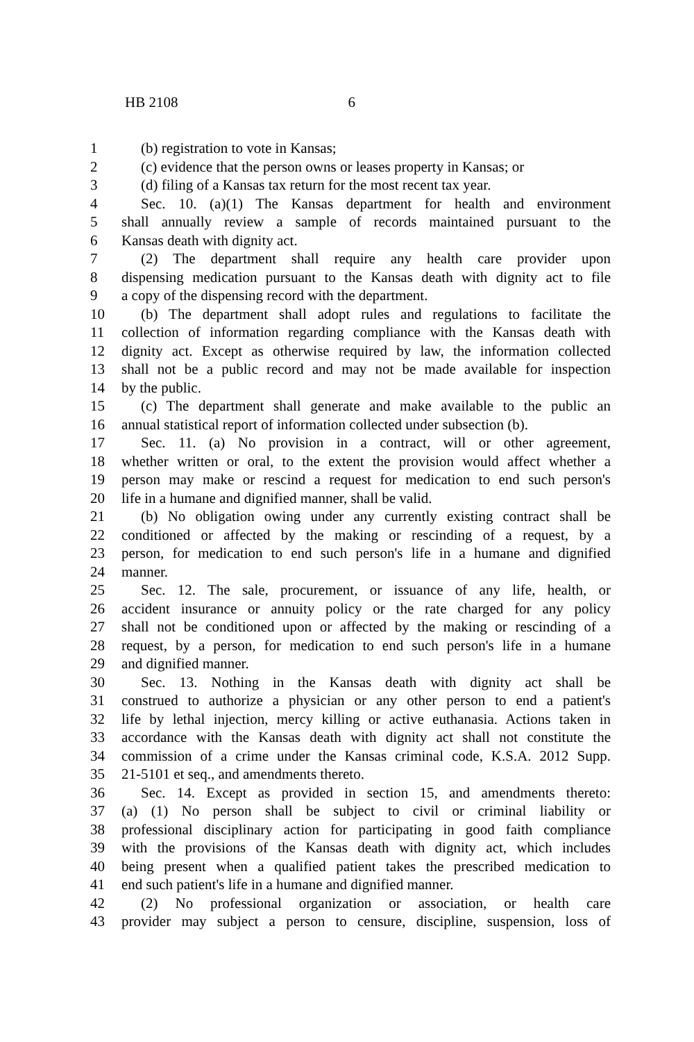HB 2108 6
1 (b) registration to vote in Kansas;
2 (c) evidence that the person owns or leases property in Kansas; or
3 (d) filing of a Kansas tax return for the most recent tax year.
4 Sec. 10. (a)(1) The Kansas department for health and environment
5 shall annually review a sample of records maintained pursuant to the
6 Kansas death with dignity act.
7 (2) The department shall require any health care provider upon
8 dispensing medication pursuant to the Kansas death with dignity act to file
9 a copy of the dispensing record with the department.
10 (b) The department shall adopt rules and regulations to facilitate the
11 collection of information regarding compliance with the Kansas death with
12 dignity act. Except as otherwise required by law, the information collected
13 shall not be a public record and may not be made available for inspection
14 by the public.
15 (c) The department shall generate and make available to the public an
16 annual statistical report of information collected under subsection (b).
17 Sec. 11. (a) No provision in a contract, will or other agreement,
18 whether written or oral, to the extent the provision would affect whether a
19 person may make or rescind a request for medication to end such person's
20 life in a humane and dignified manner, shall be valid.
21 (b) No obligation owing under any currently existing contract shall be
22 conditioned or affected by the making or rescinding of a request, by a
23 person, for medication to end such person's life in a humane and dignified
24 manner.
25 Sec. 12. The sale, procurement, or issuance of any life, health, or
26 accident insurance or annuity policy or the rate charged for any policy
27 shall not be conditioned upon or affected by the making or rescinding of a
28 request, by a person, for medication to end such person's life in a humane
29 and dignified manner.
30 Sec. 13. Nothing in the Kansas death with dignity act shall be
31 construed to authorize a physician or any other person to end a patient's
32 life by lethal injection, mercy killing or active euthanasia. Actions taken in
33 accordance with the Kansas death with dignity act shall not constitute the
34 commission of a crime under the Kansas criminal code, K.S.A. 2012 Supp.
35 21-5101 et seq., and amendments thereto.
36 Sec. 14. Except as provided in section 15, and amendments thereto:
37 (a) (1) No person shall be subject to civil or criminal liability or
38 professional disciplinary action for participating in good faith compliance
39 with the provisions of the Kansas death with dignity act, which includes
40 being present when a qualified patient takes the prescribed medication to
41 end such patient's life in a humane and dignified manner.
42 (2) No professional organization or association, or health care
43 provider may subject a person to censure, discipline, suspension, loss of